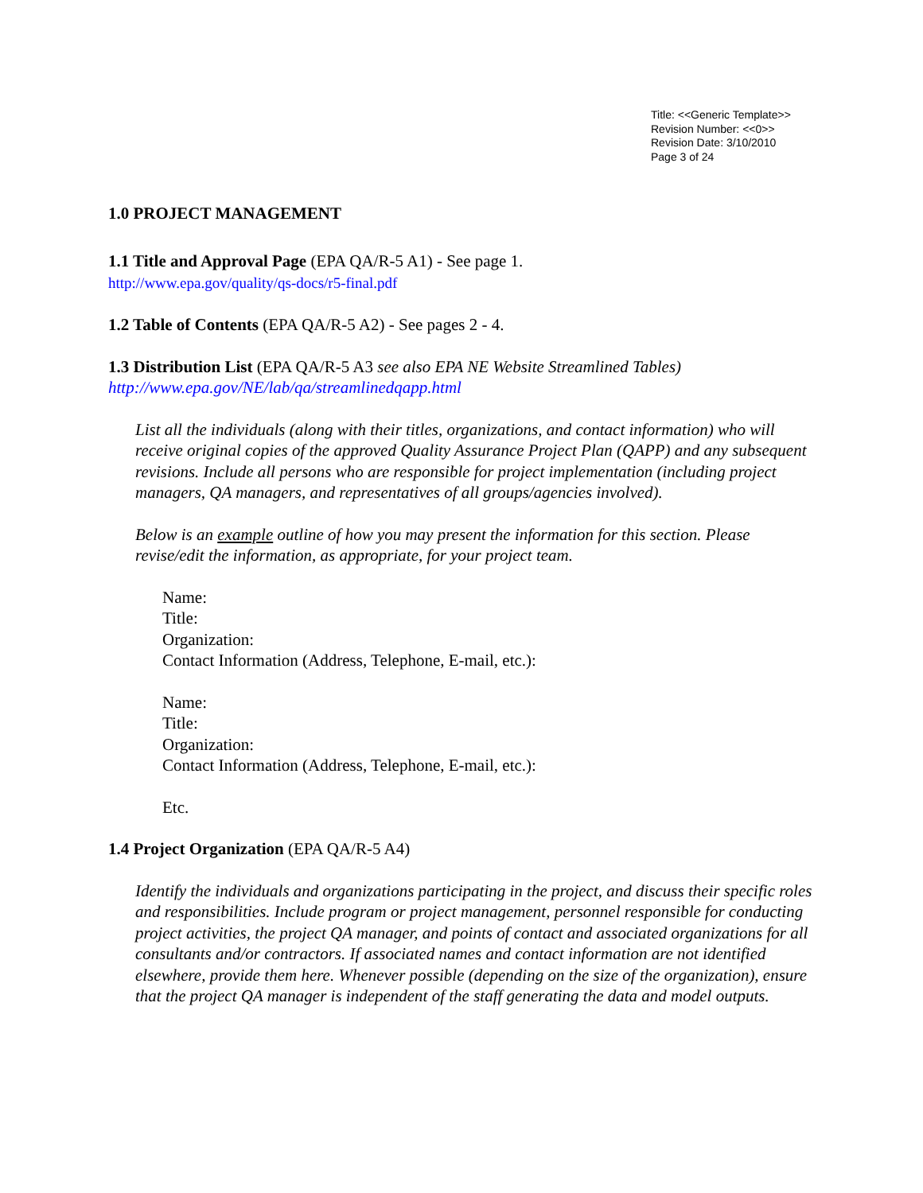Title: <<Generic Template>>
Revision Number: <<0>>
Revision Date: 3/10/2010
Page 3 of 24
1.0 PROJECT MANAGEMENT
1.1 Title and Approval Page (EPA QA/R-5 A1) - See page 1.
http://www.epa.gov/quality/qs-docs/r5-final.pdf
1.2 Table of Contents (EPA QA/R-5 A2) - See pages 2 - 4.
1.3 Distribution List (EPA QA/R-5 A3 see also EPA NE Website Streamlined Tables)
http://www.epa.gov/NE/lab/qa/streamlinedqapp.html
List all the individuals (along with their titles, organizations, and contact information) who will receive original copies of the approved Quality Assurance Project Plan (QAPP) and any subsequent revisions. Include all persons who are responsible for project implementation (including project managers, QA managers, and representatives of all groups/agencies involved).
Below is an example outline of how you may present the information for this section. Please revise/edit the information, as appropriate, for your project team.
Name:
Title:
Organization:
Contact Information (Address, Telephone, E-mail, etc.):
Name:
Title:
Organization:
Contact Information (Address, Telephone, E-mail, etc.):
Etc.
1.4 Project Organization (EPA QA/R-5 A4)
Identify the individuals and organizations participating in the project, and discuss their specific roles and responsibilities. Include program or project management, personnel responsible for conducting project activities, the project QA manager, and points of contact and associated organizations for all consultants and/or contractors. If associated names and contact information are not identified elsewhere, provide them here. Whenever possible (depending on the size of the organization), ensure that the project QA manager is independent of the staff generating the data and model outputs.